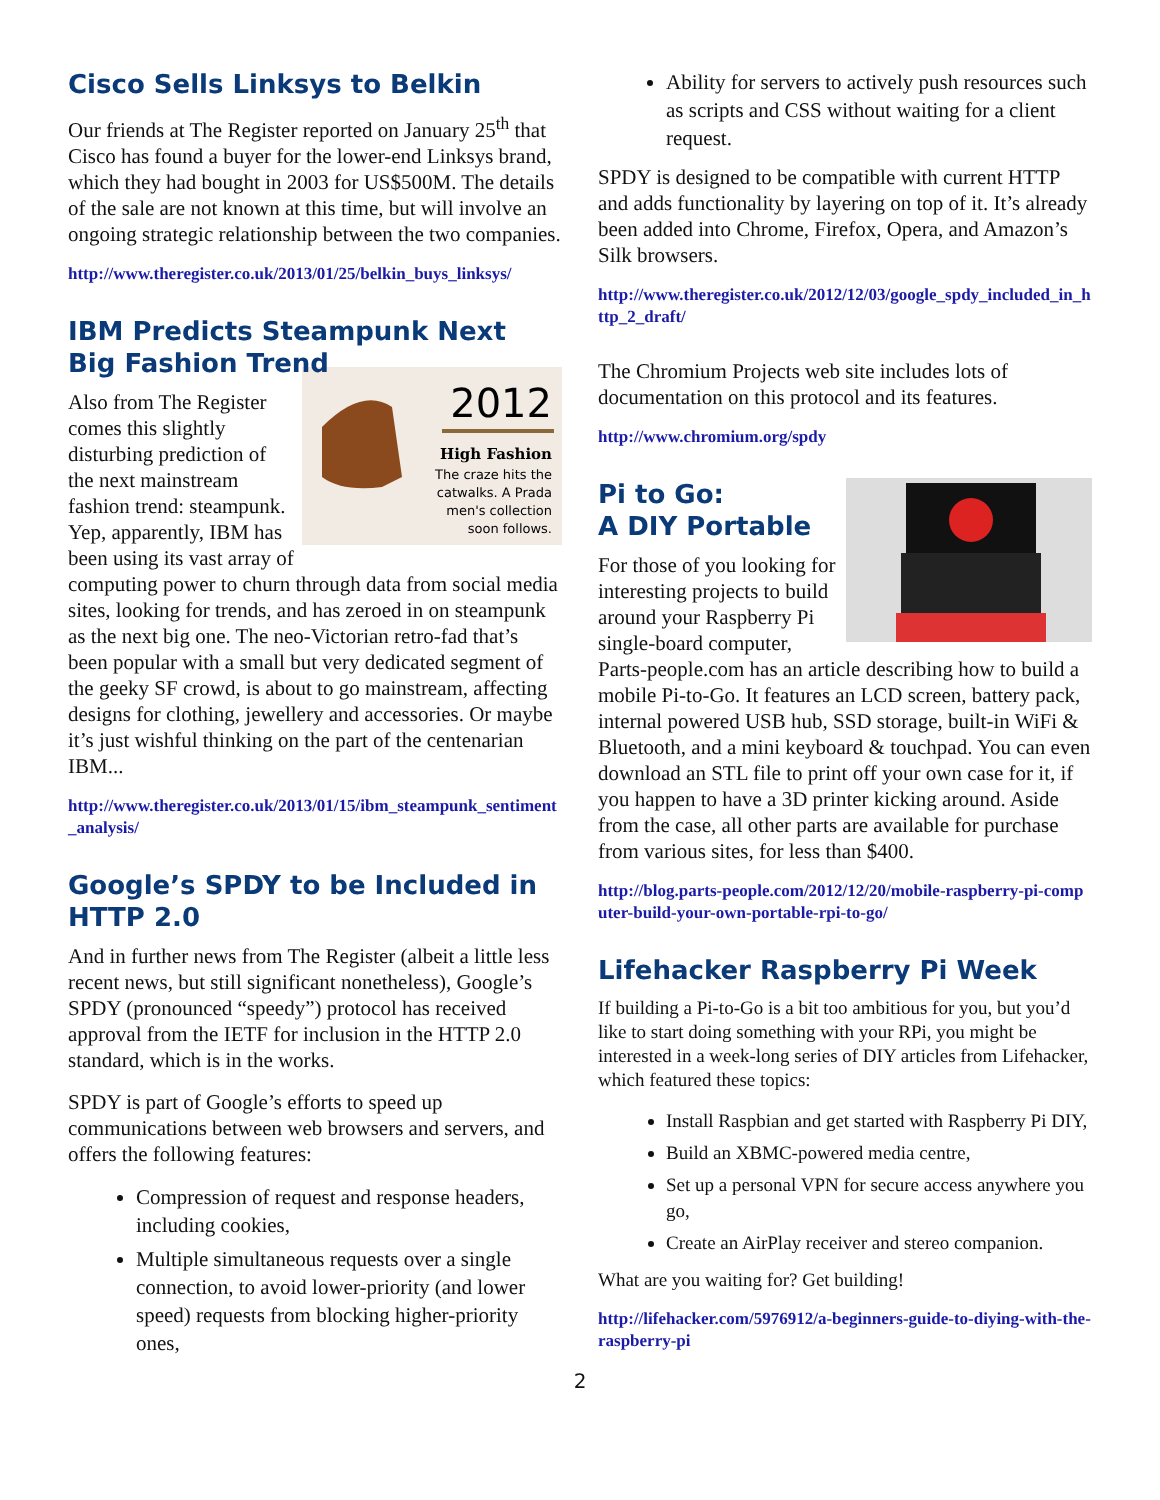Cisco Sells Linksys to Belkin
Our friends at The Register reported on January 25<sup>th</sup> that Cisco has found a buyer for the lower-end Linksys brand, which they had bought in 2003 for US$500M. The details of the sale are not known at this time, but will involve an ongoing strategic relationship between the two companies.
http://www.theregister.co.uk/2013/01/25/belkin_buys_linksys/
IBM Predicts Steampunk Next Big Fashion Trend
2012
High Fashion
The craze hits the
catwalks. A Prada
men's collection
soon follows.
Also from The Register comes this slightly disturbing prediction of the next mainstream fashion trend: steampunk. Yep, apparently, IBM has been using its vast array of computing power to churn through data from social media sites, looking for trends, and has zeroed in on steampunk as the next big one. The neo-Victorian retro-fad that’s been popular with a small but very dedicated segment of the geeky SF crowd, is about to go mainstream, affecting designs for clothing, jewellery and accessories. Or maybe it’s just wishful thinking on the part of the centenarian IBM...
http://www.theregister.co.uk/2013/01/15/ibm_steampunk_sentiment_analysis/
Google’s SPDY to be Included in HTTP 2.0
And in further news from The Register (albeit a little less recent news, but still significant nonetheless), Google’s SPDY (pronounced “speedy”) protocol has received approval from the IETF for inclusion in the HTTP 2.0 standard, which is in the works.
SPDY is part of Google’s efforts to speed up communications between web browsers and servers, and offers the following features:
Compression of request and response headers, including cookies,
Multiple simultaneous requests over a single connection, to avoid lower-priority (and lower speed) requests from blocking higher-priority ones,
Ability for servers to actively push resources such as scripts and CSS without waiting for a client request.
SPDY is designed to be compatible with current HTTP and adds functionality by layering on top of it. It’s already been added into Chrome, Firefox, Opera, and Amazon’s Silk browsers.
http://www.theregister.co.uk/2012/12/03/google_spdy_included_in_http_2_draft/
The Chromium Projects web site includes lots of documentation on this protocol and its features.
http://www.chromium.org/spdy
Pi to Go:
A DIY Portable
For those of you looking for interesting projects to build around your Raspberry Pi single-board computer, Parts-people.com has an article describing how to build a mobile Pi-to-Go. It features an LCD screen, battery pack, internal powered USB hub, SSD storage, built-in WiFi & Bluetooth, and a mini keyboard & touchpad. You can even download an STL file to print off your own case for it, if you happen to have a 3D printer kicking around. Aside from the case, all other parts are available for purchase from various sites, for less than $400.
http://blog.parts-people.com/2012/12/20/mobile-raspberry-pi-computer-build-your-own-portable-rpi-to-go/
Lifehacker Raspberry Pi Week
If building a Pi-to-Go is a bit too ambitious for you, but you’d like to start doing something with your RPi, you might be interested in a week-long series of DIY articles from Lifehacker, which featured these topics:
Install Raspbian and get started with Raspberry Pi DIY,
Build an XBMC-powered media centre,
Set up a personal VPN for secure access anywhere you go,
Create an AirPlay receiver and stereo companion.
What are you waiting for? Get building!
http://lifehacker.com/5976912/a-beginners-guide-to-diying-with-the-raspberry-pi
2